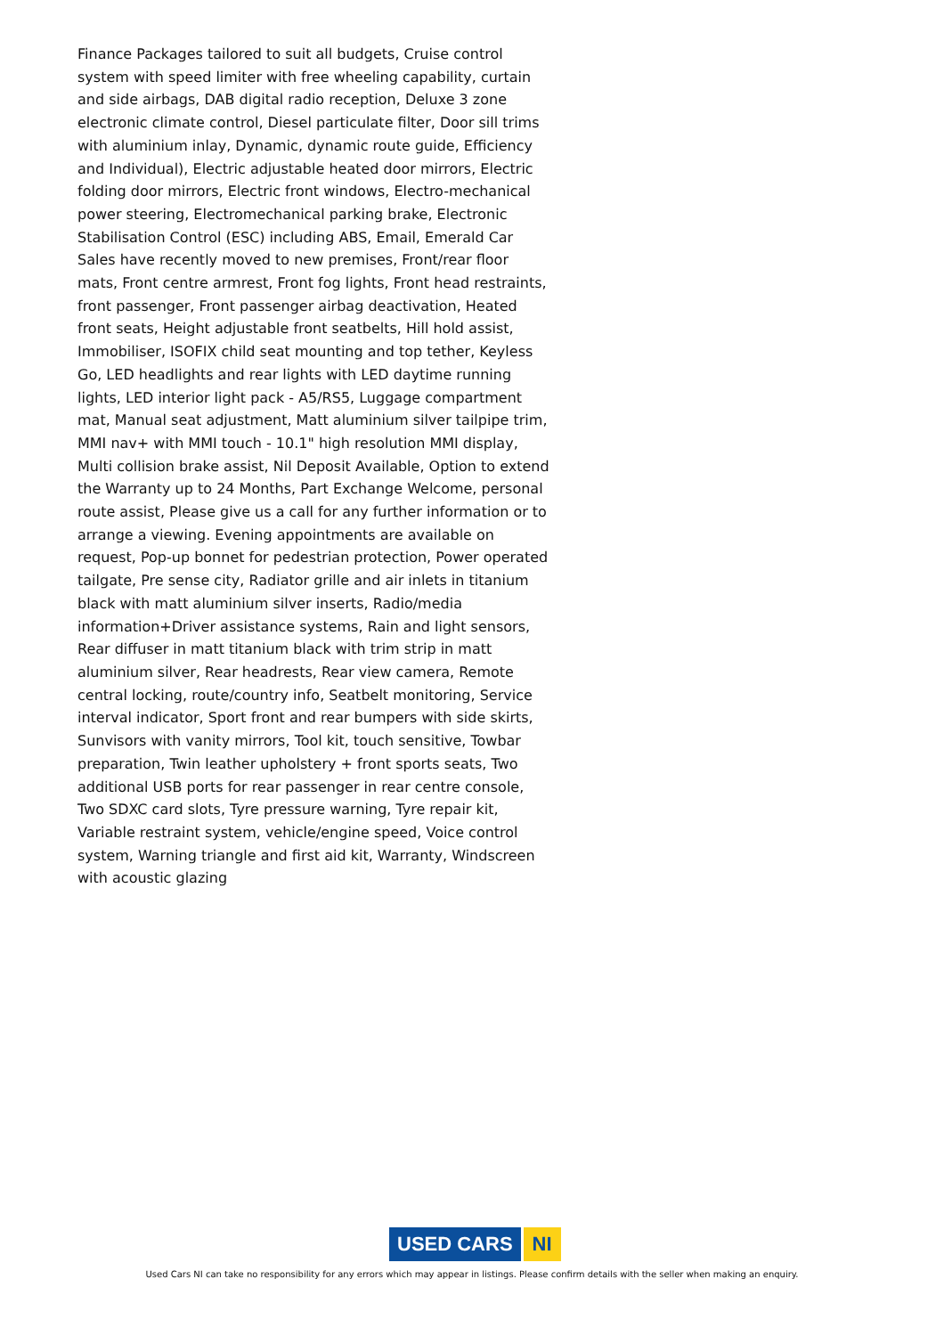Finance Packages tailored to suit all budgets, Cruise control system with speed limiter with free wheeling capability, curtain and side airbags, DAB digital radio reception, Deluxe 3 zone electronic climate control, Diesel particulate filter, Door sill trims with aluminium inlay, Dynamic, dynamic route guide, Efficiency and Individual), Electric adjustable heated door mirrors, Electric folding door mirrors, Electric front windows, Electro-mechanical power steering, Electromechanical parking brake, Electronic Stabilisation Control (ESC) including ABS, Email, Emerald Car Sales have recently moved to new premises, Front/rear floor mats, Front centre armrest, Front fog lights, Front head restraints, front passenger, Front passenger airbag deactivation, Heated front seats, Height adjustable front seatbelts, Hill hold assist, Immobiliser, ISOFIX child seat mounting and top tether, Keyless Go, LED headlights and rear lights with LED daytime running lights, LED interior light pack - A5/RS5, Luggage compartment mat, Manual seat adjustment, Matt aluminium silver tailpipe trim, MMI nav+ with MMI touch - 10.1" high resolution MMI display, Multi collision brake assist, Nil Deposit Available, Option to extend the Warranty up to 24 Months, Part Exchange Welcome, personal route assist, Please give us a call for any further information or to arrange a viewing. Evening appointments are available on request, Pop-up bonnet for pedestrian protection, Power operated tailgate, Pre sense city, Radiator grille and air inlets in titanium black with matt aluminium silver inserts, Radio/media information+Driver assistance systems, Rain and light sensors, Rear diffuser in matt titanium black with trim strip in matt aluminium silver, Rear headrests, Rear view camera, Remote central locking, route/country info, Seatbelt monitoring, Service interval indicator, Sport front and rear bumpers with side skirts, Sunvisors with vanity mirrors, Tool kit, touch sensitive, Towbar preparation, Twin leather upholstery + front sports seats, Two additional USB ports for rear passenger in rear centre console, Two SDXC card slots, Tyre pressure warning, Tyre repair kit, Variable restraint system, vehicle/engine speed, Voice control system, Warning triangle and first aid kit, Warranty, Windscreen with acoustic glazing
USED CARS NI
Used Cars NI can take no responsibility for any errors which may appear in listings. Please confirm details with the seller when making an enquiry.